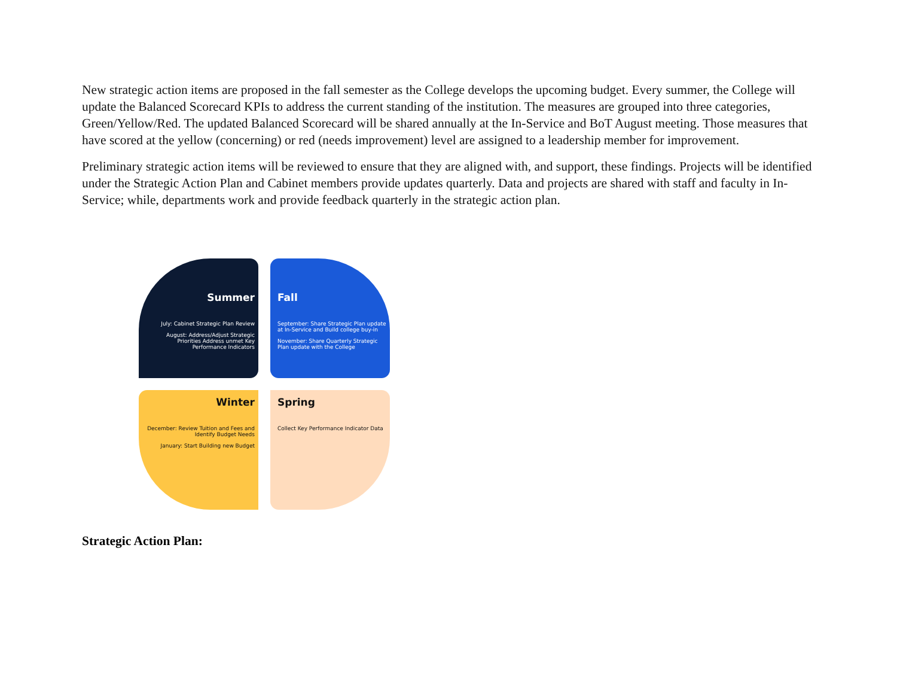New strategic action items are proposed in the fall semester as the College develops the upcoming budget. Every summer, the College will update the Balanced Scorecard KPIs to address the current standing of the institution. The measures are grouped into three categories, Green/Yellow/Red. The updated Balanced Scorecard will be shared annually at the In-Service and BoT August meeting. Those measures that have scored at the yellow (concerning) or red (needs improvement) level are assigned to a leadership member for improvement.
Preliminary strategic action items will be reviewed to ensure that they are aligned with, and support, these findings. Projects will be identified under the Strategic Action Plan and Cabinet members provide updates quarterly. Data and projects are shared with staff and faculty in In-Service; while, departments work and provide feedback quarterly in the strategic action plan.
Summer
July: Cabinet Strategic Plan Review
August: Address/Adjust Strategic Priorities Address unmet Key Performance Indicators
Fall
September: Share Strategic Plan update at In-Service and Build college buy-in
November: Share Quarterly Strategic Plan update with the College
Winter
December: Review Tuition and Fees and Identify Budget Needs
January: Start Building new Budget
Spring
Collect Key Performance Indicator Data
Strategic Action Plan: